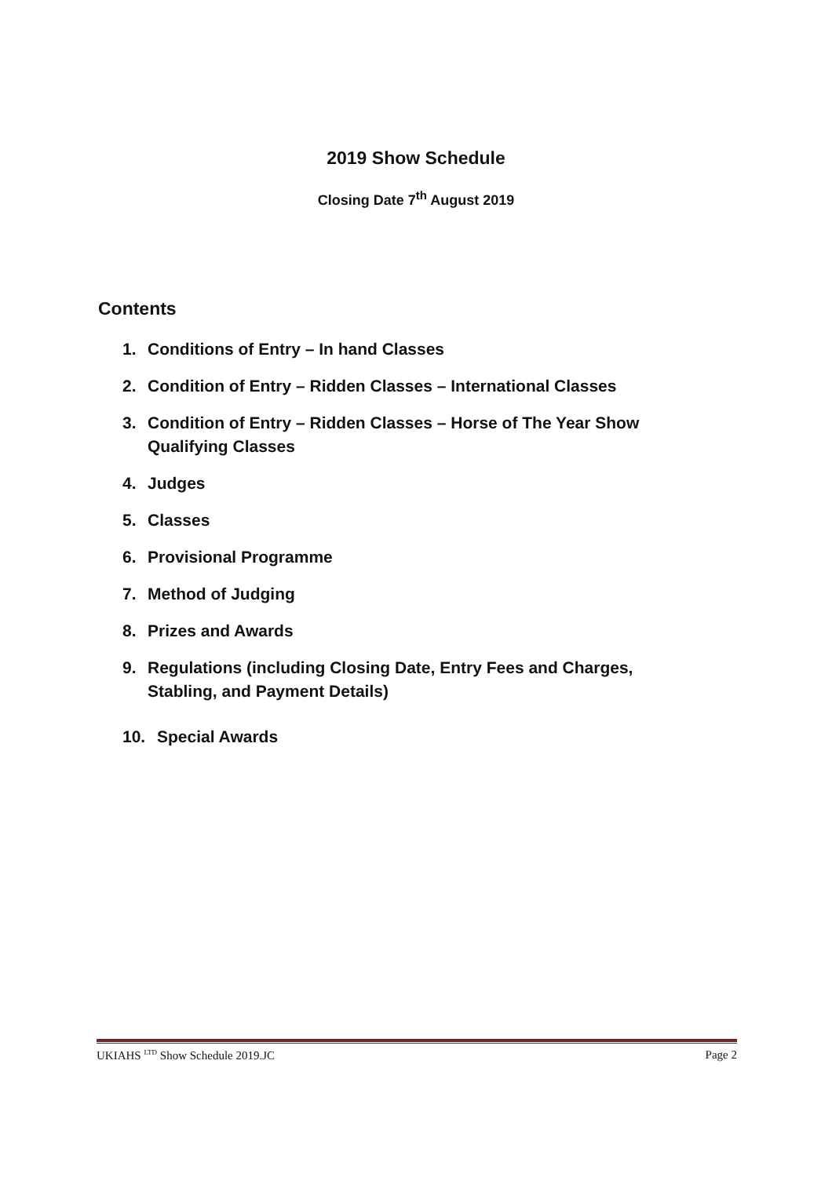2019 Show Schedule
Closing Date 7<sup>th</sup> August 2019
Contents
1. Conditions of Entry – In hand Classes
2. Condition of Entry – Ridden Classes – International Classes
3. Condition of Entry – Ridden Classes – Horse of The Year Show Qualifying Classes
4. Judges
5. Classes
6. Provisional Programme
7. Method of Judging
8. Prizes and Awards
9. Regulations (including Closing Date, Entry Fees and Charges, Stabling, and Payment Details)
10. Special Awards
UKIAHS <sup>LTD</sup> Show Schedule 2019.JC Page 2